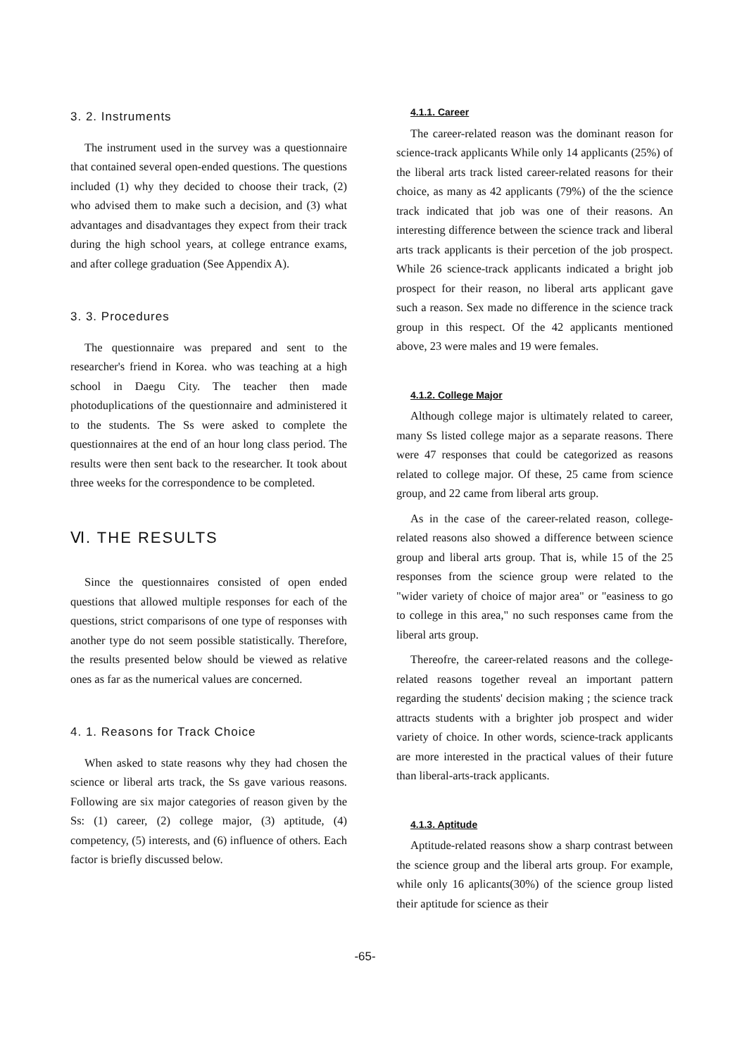3. 2. Instruments
The instrument used in the survey was a questionnaire that contained several open-ended questions. The questions included (1) why they decided to choose their track, (2) who advised them to make such a decision, and (3) what advantages and disadvantages they expect from their track during the high school years, at college entrance exams, and after college graduation (See Appendix A).
3. 3. Procedures
The questionnaire was prepared and sent to the researcher's friend in Korea. who was teaching at a high school in Daegu City. The teacher then made photoduplications of the questionnaire and administered it to the students. The Ss were asked to complete the questionnaires at the end of an hour long class period. The results were then sent back to the researcher. It took about three weeks for the correspondence to be completed.
Ⅵ. THE RESULTS
Since the questionnaires consisted of open ended questions that allowed multiple responses for each of the questions, strict comparisons of one type of responses with another type do not seem possible statistically. Therefore, the results presented below should be viewed as relative ones as far as the numerical values are concerned.
4. 1. Reasons for Track Choice
When asked to state reasons why they had chosen the science or liberal arts track, the Ss gave various reasons. Following are six major categories of reason given by the Ss: (1) career, (2) college major, (3) aptitude, (4) competency, (5) interests, and (6) influence of others. Each factor is briefly discussed below.
4.1.1. Career
The career-related reason was the dominant reason for science-track applicants While only 14 applicants (25%) of the liberal arts track listed career-related reasons for their choice, as many as 42 applicants (79%) of the the science track indicated that job was one of their reasons. An interesting difference between the science track and liberal arts track applicants is their percetion of the job prospect. While 26 science-track applicants indicated a bright job prospect for their reason, no liberal arts applicant gave such a reason. Sex made no difference in the science track group in this respect. Of the 42 applicants mentioned above, 23 were males and 19 were females.
4.1.2. College Major
Although college major is ultimately related to career, many Ss listed college major as a separate reasons. There were 47 responses that could be categorized as reasons related to college major. Of these, 25 came from science group, and 22 came from liberal arts group.
As in the case of the career-related reason, college-related reasons also showed a difference between science group and liberal arts group. That is, while 15 of the 25 responses from the science group were related to the "wider variety of choice of major area" or "easiness to go to college in this area," no such responses came from the liberal arts group.
Thereofre, the career-related reasons and the college-related reasons together reveal an important pattern regarding the students' decision making ; the science track attracts students with a brighter job prospect and wider variety of choice. In other words, science-track applicants are more interested in the practical values of their future than liberal-arts-track applicants.
4.1.3. Aptitude
Aptitude-related reasons show a sharp contrast between the science group and the liberal arts group. For example, while only 16 aplicants(30%) of the science group listed their aptitude for science as their
-65-